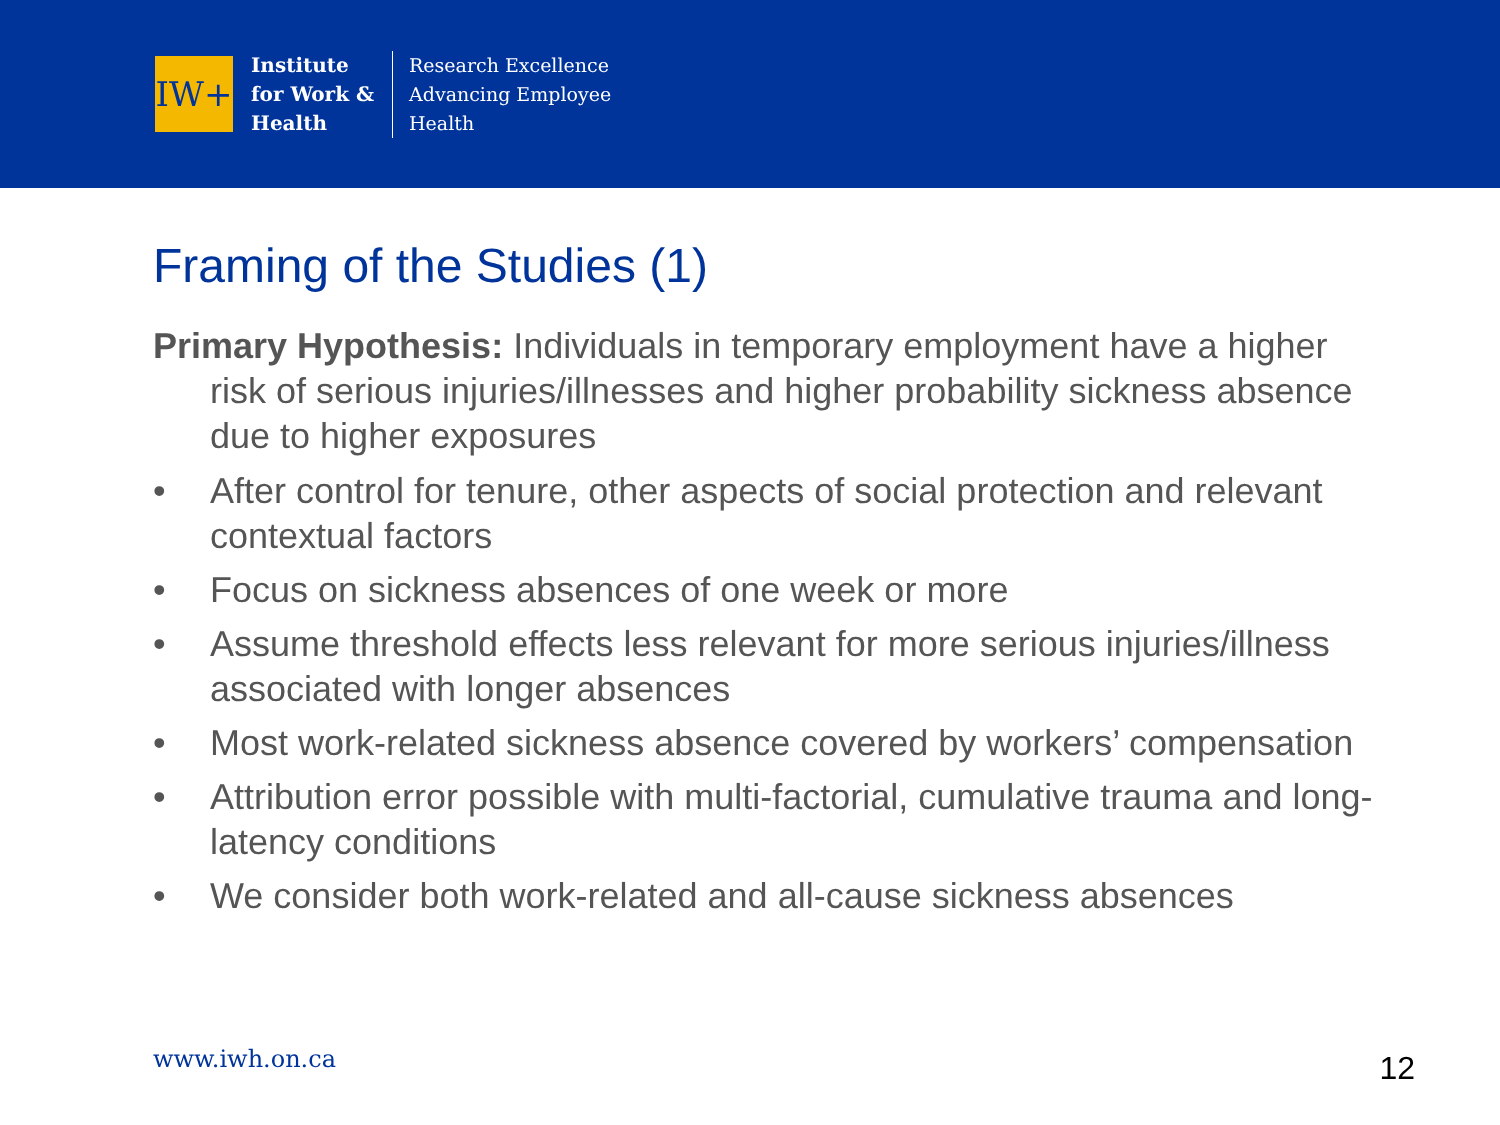IW+
Institute
for Work &
Health
Research Excellence
Advancing Employee
Health
Framing of the Studies (1)
Primary Hypothesis: Individuals in temporary employment have a higher risk of serious injuries/illnesses and higher probability sickness absence due to higher exposures
• After control for tenure, other aspects of social protection and relevant contextual factors
• Focus on sickness absences of one week or more
• Assume threshold effects less relevant for more serious injuries/illness associated with longer absences
• Most work-related sickness absence covered by workers’ compensation
• Attribution error possible with multi-factorial, cumulative trauma and long-latency conditions
• We consider both work-related and all-cause sickness absences
www.iwh.on.ca 12